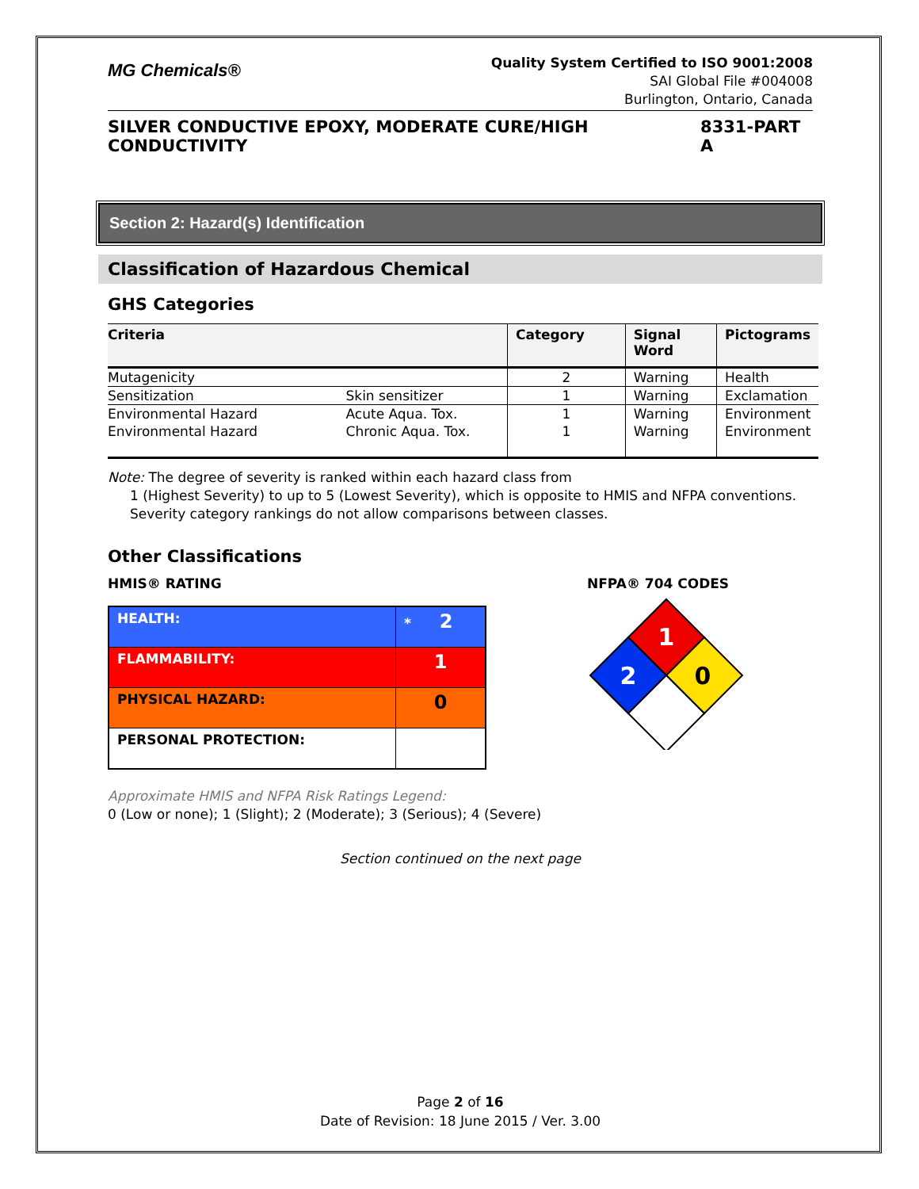MG Chemicals®
Quality System Certified to ISO 9001:2008
SAI Global File #004008
Burlington, Ontario, Canada
SILVER CONDUCTIVE EPOXY, MODERATE CURE/HIGH CONDUCTIVITY 8331-PART A
Section 2: Hazard(s) Identification
Classification of Hazardous Chemical
GHS Categories
| Criteria | | Category | Signal Word | Pictograms |
| --- | --- | --- | --- | --- |
| Mutagenicity | | 2 | Warning | Health |
| Sensitization | Skin sensitizer | 1 | Warning | Exclamation |
| Environmental Hazard | Acute Aqua. Tox. | 1 | Warning | Environment |
| Environmental Hazard | Chronic Aqua. Tox. | 1 | Warning | Environment |
Note: The degree of severity is ranked within each hazard class from
1 (Highest Severity) to up to 5 (Lowest Severity), which is opposite to HMIS and NFPA conventions. Severity category rankings do not allow comparisons between classes.
Other Classifications
HMIS® RATING
| HEALTH: | * 2 |
| FLAMMABILITY: | 1 |
| PHYSICAL HAZARD: | 0 |
| PERSONAL PROTECTION: | |
NFPA® 704 CODES
1
2
0
Approximate HMIS and NFPA Risk Ratings Legend:
0 (Low or none); 1 (Slight); 2 (Moderate); 3 (Serious); 4 (Severe)
Section continued on the next page
Page 2 of 16
Date of Revision: 18 June 2015 / Ver. 3.00